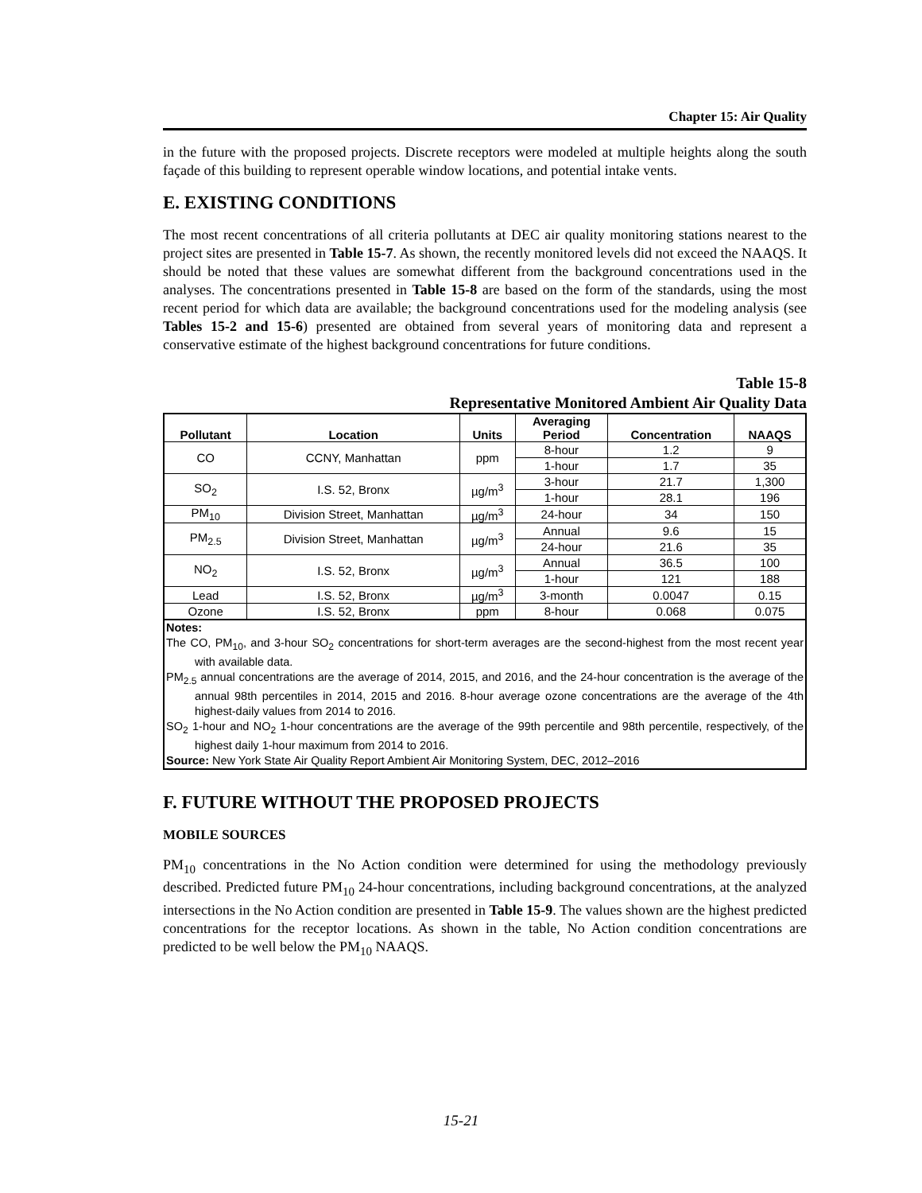Chapter 15: Air Quality
in the future with the proposed projects. Discrete receptors were modeled at multiple heights along the south façade of this building to represent operable window locations, and potential intake vents.
E. EXISTING CONDITIONS
The most recent concentrations of all criteria pollutants at DEC air quality monitoring stations nearest to the project sites are presented in Table 15-7. As shown, the recently monitored levels did not exceed the NAAQS. It should be noted that these values are somewhat different from the background concentrations used in the analyses. The concentrations presented in Table 15-8 are based on the form of the standards, using the most recent period for which data are available; the background concentrations used for the modeling analysis (see Tables 15-2 and 15-6) presented are obtained from several years of monitoring data and represent a conservative estimate of the highest background concentrations for future conditions.
Table 15-8
Representative Monitored Ambient Air Quality Data
| Pollutant | Location | Units | Averaging Period | Concentration | NAAQS |
| --- | --- | --- | --- | --- | --- |
| CO | CCNY, Manhattan | ppm | 8-hour | 1.2 | 9 |
| | | | 1-hour | 1.7 | 35 |
| SO<sub>2</sub> | I.S. 52, Bronx | µg/m<sup>3</sup> | 3-hour | 21.7 | 1,300 |
| | | | 1-hour | 28.1 | 196 |
| PM<sub>10</sub> | Division Street, Manhattan | µg/m<sup>3</sup> | 24-hour | 34 | 150 |
| PM<sub>2.5</sub> | Division Street, Manhattan | µg/m<sup>3</sup> | Annual | 9.6 | 15 |
| | | | 24-hour | 21.6 | 35 |
| NO<sub>2</sub> | I.S. 52, Bronx | µg/m<sup>3</sup> | Annual | 36.5 | 100 |
| | | | 1-hour | 121 | 188 |
| Lead | I.S. 52, Bronx | µg/m<sup>3</sup> | 3-month | 0.0047 | 0.15 |
| Ozone | I.S. 52, Bronx | ppm | 8-hour | 0.068 | 0.075 |
Notes:
The CO, PM<sub>10</sub>, and 3-hour SO<sub>2</sub> concentrations for short-term averages are the second-highest from the most recent year with available data.
PM<sub>2.5</sub> annual concentrations are the average of 2014, 2015, and 2016, and the 24-hour concentration is the average of the annual 98th percentiles in 2014, 2015 and 2016. 8-hour average ozone concentrations are the average of the 4th highest-daily values from 2014 to 2016.
SO<sub>2</sub> 1-hour and NO<sub>2</sub> 1-hour concentrations are the average of the 99th percentile and 98th percentile, respectively, of the highest daily 1-hour maximum from 2014 to 2016.
Source: New York State Air Quality Report Ambient Air Monitoring System, DEC, 2012–2016
F. FUTURE WITHOUT THE PROPOSED PROJECTS
MOBILE SOURCES
PM<sub>10</sub> concentrations in the No Action condition were determined for using the methodology previously described. Predicted future PM<sub>10</sub> 24-hour concentrations, including background concentrations, at the analyzed intersections in the No Action condition are presented in Table 15-9. The values shown are the highest predicted concentrations for the receptor locations. As shown in the table, No Action condition concentrations are predicted to be well below the PM<sub>10</sub> NAAQS.
15-21